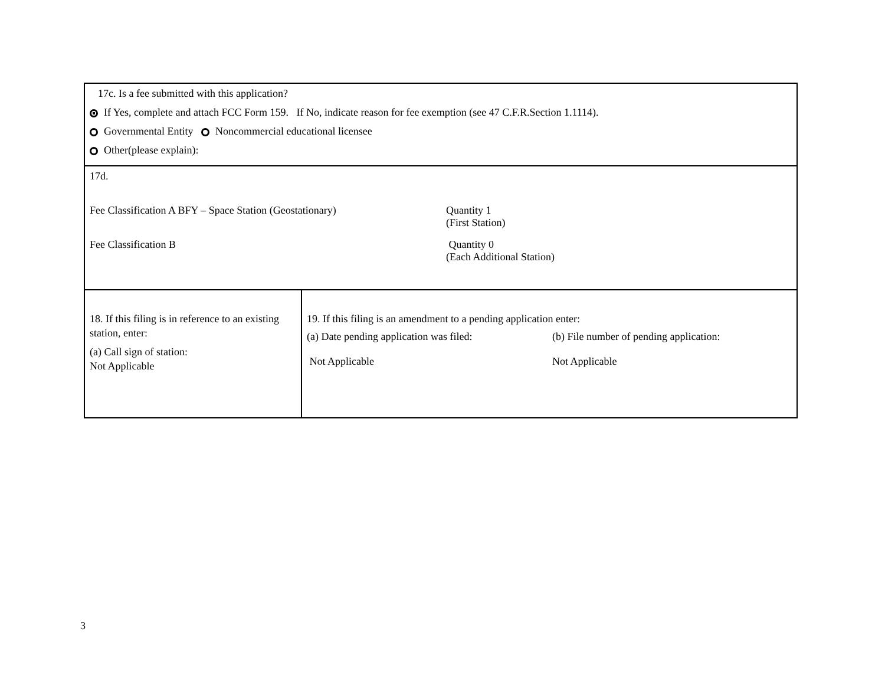| 17c. Is a fee submitted with this application? If Yes, complete and attach FCC Form 159. If No, indicate reason for fee exemption (see 47 C.F.R.Section 1.1114). Governmental Entity Noncommercial educational licensee Other(please explain): | |
| 17d. Fee Classification A BFY – Space Station (Geostationary) Quantity 1 (First Station) Fee Classification B Quantity 0 (Each Additional Station) | |
| 18. If this filing is in reference to an existing station, enter: (a) Call sign of station: Not Applicable | 19. If this filing is an amendment to a pending application enter: (a) Date pending application was filed: Not Applicable (b) File number of pending application: Not Applicable |
3